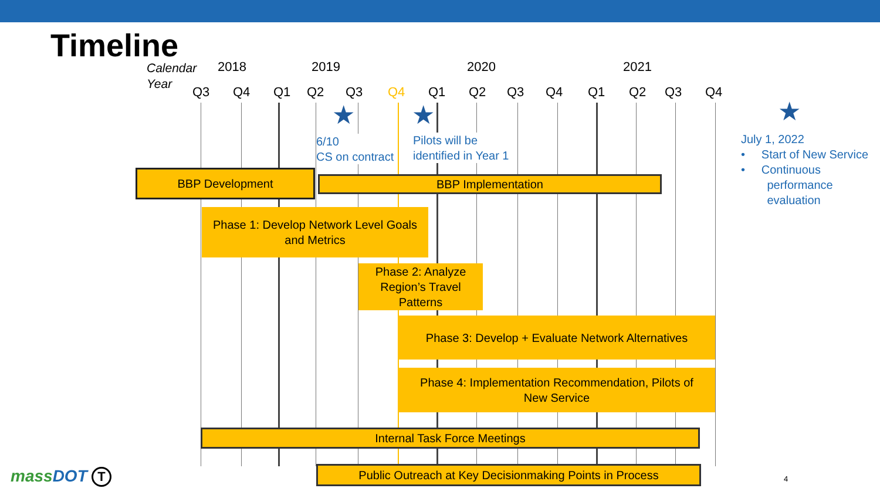Timeline
Calendar
Year
2018 2019 2020 2021
Q3 Q4 Q1 Q2 Q3 Q4 Q1 Q2 Q3 Q4 Q1 Q2 Q3 Q4
★ ★ ★
6/10
CS on contract
Pilots will be
identified in Year 1
July 1, 2022
• Start of New Service
• Continuous
performance
evaluation
BBP Development BBP Implementation
Phase 1: Develop Network Level Goals
and Metrics
Phase 2: Analyze
Region’s Travel
Patterns
Phase 3: Develop + Evaluate Network Alternatives
Phase 4: Implementation Recommendation, Pilots of
New Service
Internal Task Force Meetings
Public Outreach at Key Decisionmaking Points in Process
massDOT T 4